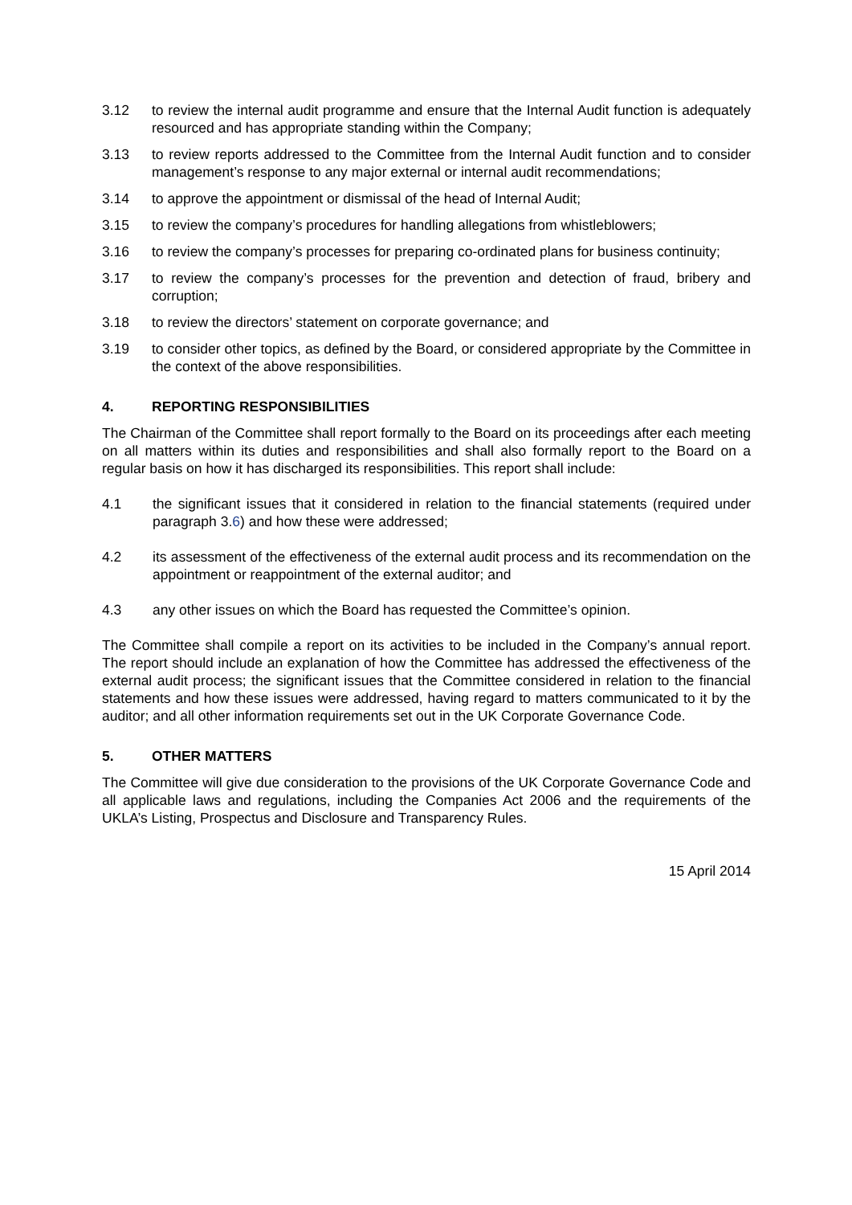3.12 to review the internal audit programme and ensure that the Internal Audit function is adequately resourced and has appropriate standing within the Company;
3.13 to review reports addressed to the Committee from the Internal Audit function and to consider management’s response to any major external or internal audit recommendations;
3.14 to approve the appointment or dismissal of the head of Internal Audit;
3.15 to review the company’s procedures for handling allegations from whistleblowers;
3.16 to review the company’s processes for preparing co-ordinated plans for business continuity;
3.17 to review the company’s processes for the prevention and detection of fraud, bribery and corruption;
3.18 to review the directors’ statement on corporate governance; and
3.19 to consider other topics, as defined by the Board, or considered appropriate by the Committee in the context of the above responsibilities.
4. REPORTING RESPONSIBILITIES
The Chairman of the Committee shall report formally to the Board on its proceedings after each meeting on all matters within its duties and responsibilities and shall also formally report to the Board on a regular basis on how it has discharged its responsibilities. This report shall include:
4.1 the significant issues that it considered in relation to the financial statements (required under paragraph 3.6) and how these were addressed;
4.2 its assessment of the effectiveness of the external audit process and its recommendation on the appointment or reappointment of the external auditor; and
4.3 any other issues on which the Board has requested the Committee’s opinion.
The Committee shall compile a report on its activities to be included in the Company’s annual report. The report should include an explanation of how the Committee has addressed the effectiveness of the external audit process; the significant issues that the Committee considered in relation to the financial statements and how these issues were addressed, having regard to matters communicated to it by the auditor; and all other information requirements set out in the UK Corporate Governance Code.
5. OTHER MATTERS
The Committee will give due consideration to the provisions of the UK Corporate Governance Code and all applicable laws and regulations, including the Companies Act 2006 and the requirements of the UKLA’s Listing, Prospectus and Disclosure and Transparency Rules.
15 April 2014